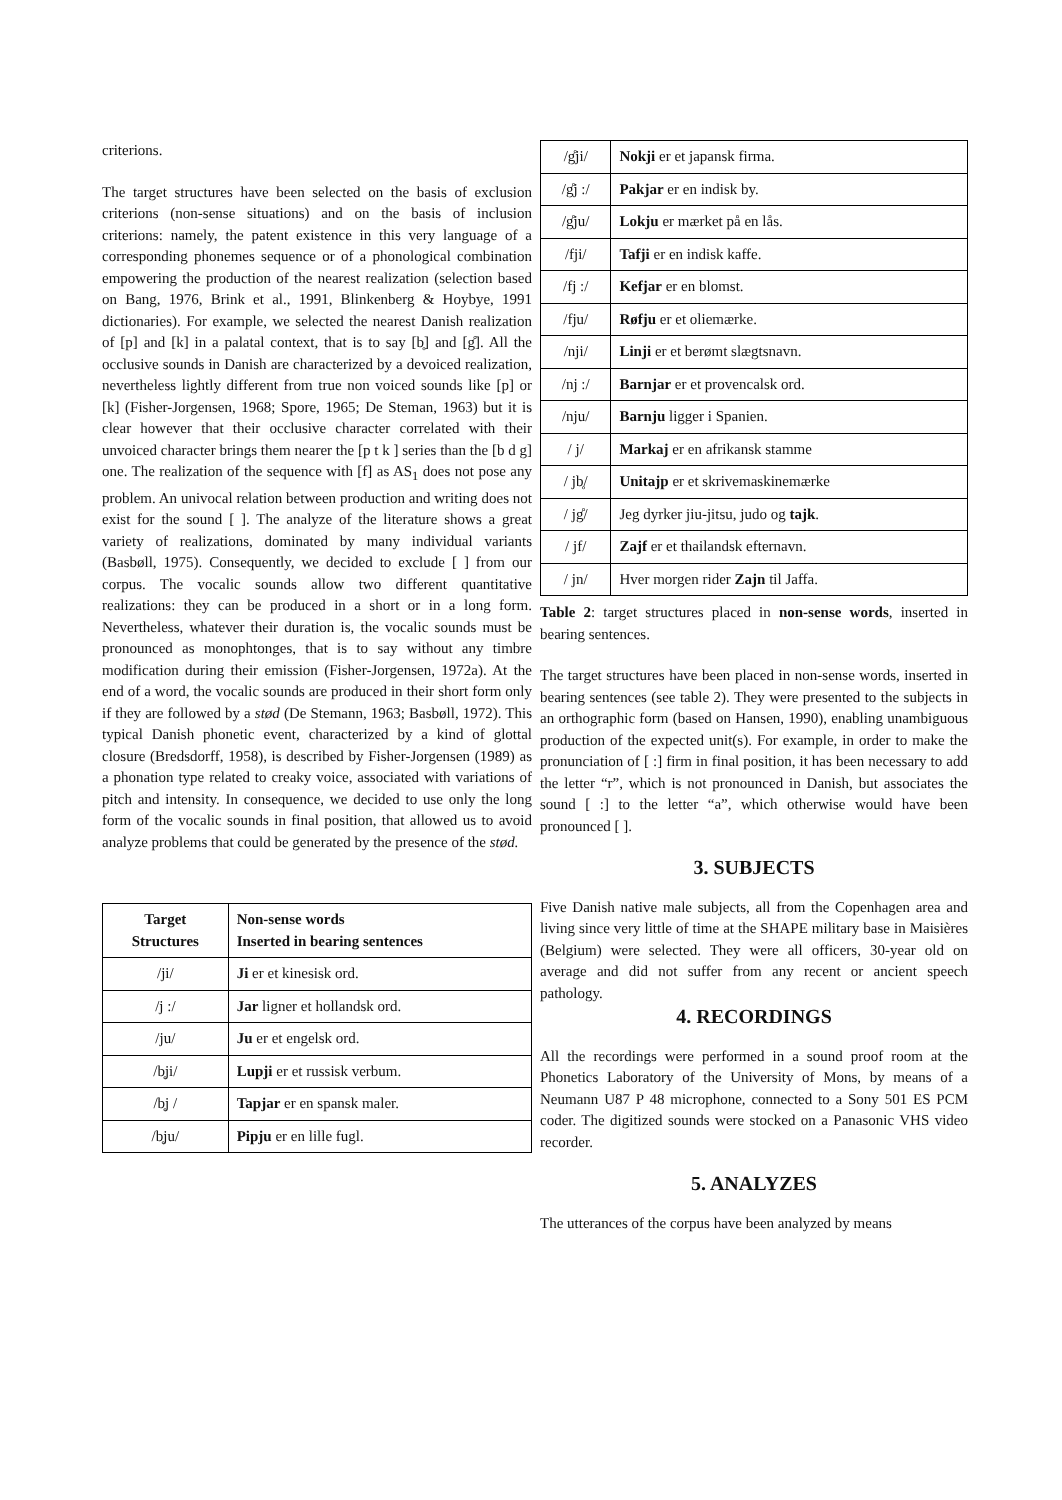criterions.
The target structures have been selected on the basis of exclusion criterions (non-sense situations) and on the basis of inclusion criterions: namely, the patent existence in this very language of a corresponding phonemes sequence or of a phonological combination empowering the production of the nearest realization (selection based on Bang, 1976, Brink et al., 1991, Blinkenberg & Hoybye, 1991 dictionaries). For example, we selected the nearest Danish realization of [p] and [k] in a palatal context, that is to say [b̥] and [g̊]. All the occlusive sounds in Danish are characterized by a devoiced realization, nevertheless lightly different from true non voiced sounds like [p] or [k] (Fisher-Jorgensen, 1968; Spore, 1965; De Steman, 1963) but it is clear however that their occlusive character correlated with their unvoiced character brings them nearer the [p t k ] series than the [b d g] one. The realization of the sequence with [f] as AS<sub>1</sub> does not pose any problem. An univocal relation between production and writing does not exist for the sound [ ]. The analyze of the literature shows a great variety of realizations, dominated by many individual variants (Basbøll, 1975). Consequently, we decided to exclude [ ] from our corpus. The vocalic sounds allow two different quantitative realizations: they can be produced in a short or in a long form. Nevertheless, whatever their duration is, the vocalic sounds must be pronounced as monophtonges, that is to say without any timbre modification during their emission (Fisher-Jorgensen, 1972a). At the end of a word, the vocalic sounds are produced in their short form only if they are followed by a stød (De Stemann, 1963; Basbøll, 1972). This typical Danish phonetic event, characterized by a kind of glottal closure (Bredsdorff, 1958), is described by Fisher-Jorgensen (1989) as a phonation type related to creaky voice, associated with variations of pitch and intensity. In consequence, we decided to use only the long form of the vocalic sounds in final position, that allowed us to avoid analyze problems that could be generated by the presence of the stød.
| Target Structures | Non-sense words Inserted in bearing sentences |
| --- | --- |
| /ji/ | Ji er et kinesisk ord. |
| /j :/ | Jar ligner et hollandsk ord. |
| /ju/ | Ju er et engelsk ord. |
| /b̥ji/ | Lupji er et russisk verbum. |
| /b̥j / | Tapjar er en spansk maler. |
| /b̥ju/ | Pipju er en lille fugl. |
| /g̊ji/ | Nokji er et japansk firma. |
| /g̊j :/ | Pakjar er en indisk by. |
| /g̊ju/ | Lokju er mærket på en lås. |
| /fji/ | Tafji er en indisk kaffe. |
| /fj :/ | Kefjar er en blomst. |
| /fju/ | Røfju er et oliemærke. |
| /nji/ | Linji er et berømt slægtsnavn. |
| /nj :/ | Barnjar er et provencalsk ord. |
| /nju/ | Barnju ligger i Spanien. |
| / j/ | Markaj er en afrikansk stamme |
| / jb̥/ | Unitajp er et skrivemaskinemærke |
| / jg̊/ | Jeg dyrker jiu-jitsu, judo og tajk . |
| / jf/ | Zajf er et thailandsk efternavn. |
| / jn/ | Hver morgen rider Zajn til Jaffa. |
Table 2: target structures placed in non-sense words, inserted in bearing sentences.
The target structures have been placed in non-sense words, inserted in bearing sentences (see table 2). They were presented to the subjects in an orthographic form (based on Hansen, 1990), enabling unambiguous production of the expected unit(s). For example, in order to make the pronunciation of [ :] firm in final position, it has been necessary to add the letter “r”, which is not pronounced in Danish, but associates the sound [ :] to the letter “a”, which otherwise would have been pronounced [ ].
3. SUBJECTS
Five Danish native male subjects, all from the Copenhagen area and living since very little of time at the SHAPE military base in Maisières (Belgium) were selected. They were all officers, 30-year old on average and did not suffer from any recent or ancient speech pathology.
4. RECORDINGS
All the recordings were performed in a sound proof room at the Phonetics Laboratory of the University of Mons, by means of a Neumann U87 P 48 microphone, connected to a Sony 501 ES PCM coder. The digitized sounds were stocked on a Panasonic VHS video recorder.
5. ANALYZES
The utterances of the corpus have been analyzed by means